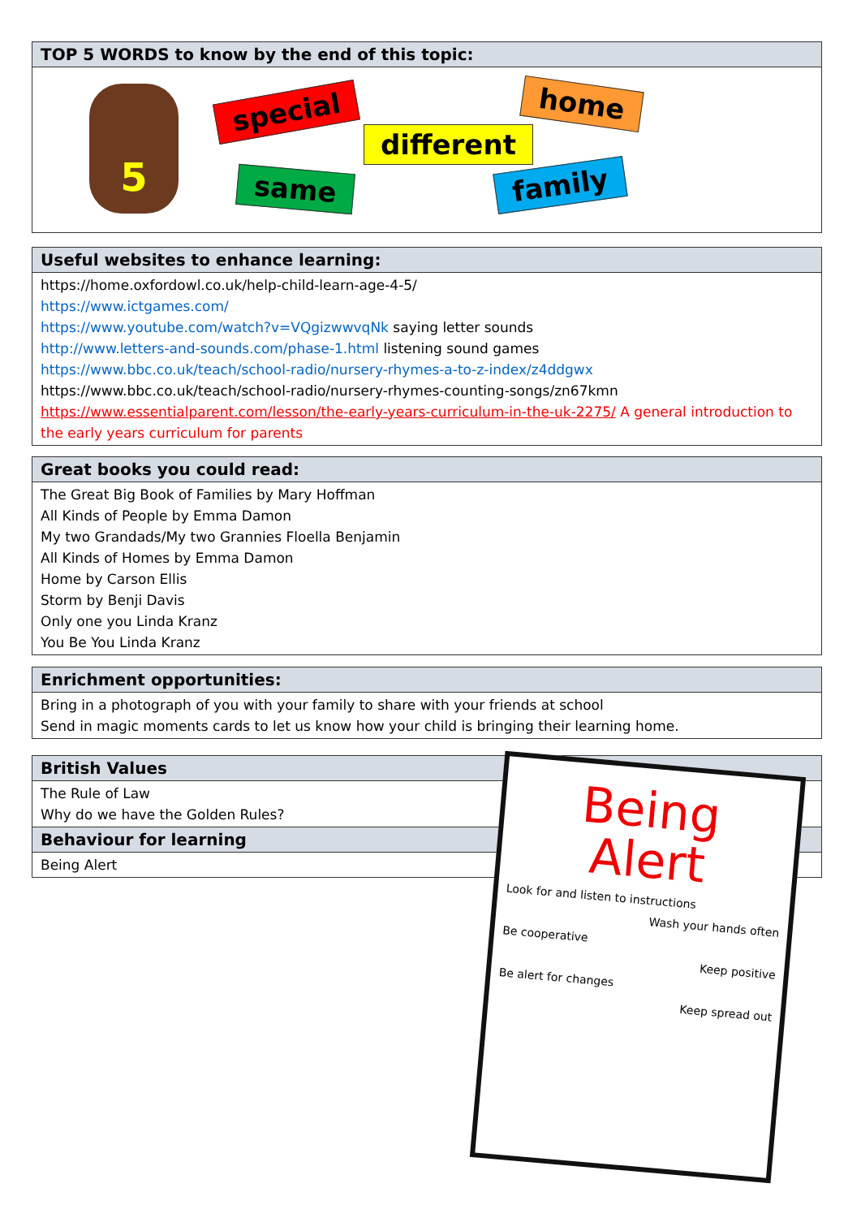TOP 5 WORDS to know by the end of this topic:
5 special
different
home
same family
Useful websites to enhance learning:
https://home.oxfordowl.co.uk/help-child-learn-age-4-5/
https://www.ictgames.com/
https://www.youtube.com/watch?v=VQgizwwvqNk saying letter sounds
http://www.letters-and-sounds.com/phase-1.html listening sound games
https://www.bbc.co.uk/teach/school-radio/nursery-rhymes-a-to-z-index/z4ddgwx
https://www.bbc.co.uk/teach/school-radio/nursery-rhymes-counting-songs/zn67kmn
https://www.essentialparent.com/lesson/the-early-years-curriculum-in-the-uk-2275/ A general introduction to the early years curriculum for parents
Great books you could read:
The Great Big Book of Families by Mary Hoffman
All Kinds of People by Emma Damon
My two Grandads/My two Grannies Floella Benjamin
All Kinds of Homes by Emma Damon
Home by Carson Ellis
Storm by Benji Davis
Only one you Linda Kranz
You Be You Linda Kranz
Enrichment opportunities:
Bring in a photograph of you with your family to share with your friends at school
Send in magic moments cards to let us know how your child is bringing their learning home.
British Values
The Rule of Law
Why do we have the Golden Rules?
Behaviour for learning
Being Alert
Being
Alert
Look for and listen to instructions
Wash your hands often
Be cooperative
Keep positive
Be alert for changes
Keep spread out